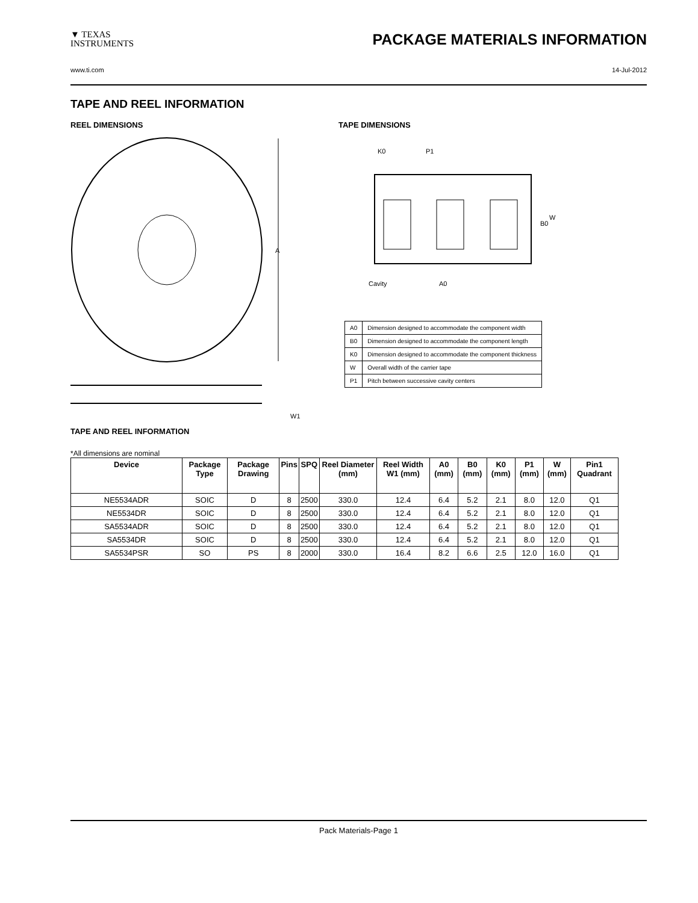▼ TEXAS
INSTRUMENTS
PACKAGE MATERIALS INFORMATION
www.ti.com 14-Jul-2012
TAPE AND REEL INFORMATION
REEL DIMENSIONS
A
W1
TAPE DIMENSIONS
K0
P1
B0
W
Cavity
A0
| A0 | Dimension designed to accommodate the component width |
| B0 | Dimension designed to accommodate the component length |
| K0 | Dimension designed to accommodate the component thickness |
| W | Overall width of the carrier tape |
| P1 | Pitch between successive cavity centers |
TAPE AND REEL INFORMATION
*All dimensions are nominal
| Device | Package Type | Package Drawing | Pins | SPQ | Reel Diameter (mm) | Reel Width W1 (mm) | A0 (mm) | B0 (mm) | K0 (mm) | P1 (mm) | W (mm) | Pin1 Quadrant |
| --- | --- | --- | --- | --- | --- | --- | --- | --- | --- | --- | --- | --- |
| NE5534ADR | SOIC | D | 8 | 2500 | 330.0 | 12.4 | 6.4 | 5.2 | 2.1 | 8.0 | 12.0 | Q1 |
| NE5534DR | SOIC | D | 8 | 2500 | 330.0 | 12.4 | 6.4 | 5.2 | 2.1 | 8.0 | 12.0 | Q1 |
| SA5534ADR | SOIC | D | 8 | 2500 | 330.0 | 12.4 | 6.4 | 5.2 | 2.1 | 8.0 | 12.0 | Q1 |
| SA5534DR | SOIC | D | 8 | 2500 | 330.0 | 12.4 | 6.4 | 5.2 | 2.1 | 8.0 | 12.0 | Q1 |
| SA5534PSR | SO | PS | 8 | 2000 | 330.0 | 16.4 | 8.2 | 6.6 | 2.5 | 12.0 | 16.0 | Q1 |
Pack Materials-Page 1